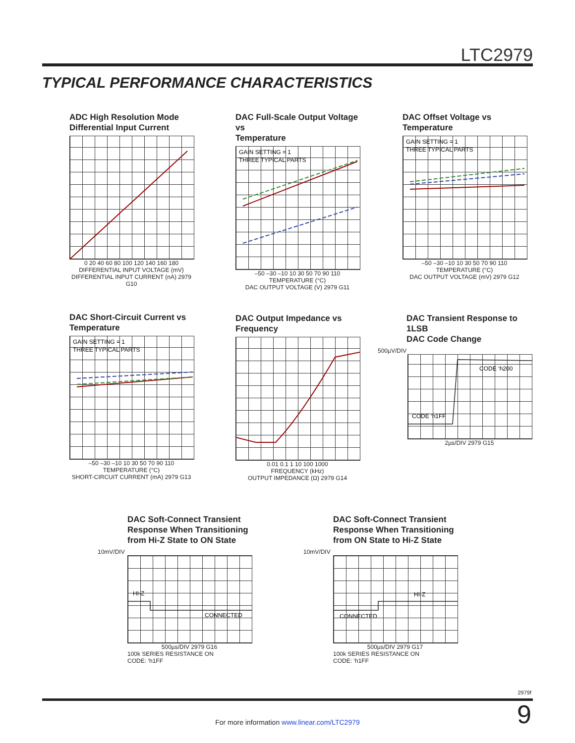LTC2979
TYPICAL PERFORMANCE CHARACTERISTICS
ADC High Resolution Mode
Differential Input Current
0 20 40 60 80 100 120 140 160 180
DIFFERENTIAL INPUT VOLTAGE (mV)
DIFFERENTIAL INPUT CURRENT (nA) 2979 G10
DAC Full-Scale Output Voltage vs
Temperature
GAIN SETTING = 1
THREE TYPICAL PARTS
–50 –30 –10 10 30 50 70 90 110
TEMPERATURE (°C)
DAC OUTPUT VOLTAGE (V) 2979 G11
DAC Offset Voltage vs
Temperature
GAIN SETTING = 1
THREE TYPICAL PARTS
–50 –30 –10 10 30 50 70 90 110
TEMPERATURE (°C)
DAC OUTPUT VOLTAGE (mV) 2979 G12
DAC Short-Circuit Current vs
Temperature
GAIN SETTING = 1
THREE TYPICAL PARTS
–50 –30 –10 10 30 50 70 90 110
TEMPERATURE (°C)
SHORT-CIRCUIT CURRENT (mA) 2979 G13
DAC Output Impedance vs
Frequency
0.01 0.1 1 10 100 1000
FREQUENCY (kHz)
OUTPUT IMPEDANCE (Ω) 2979 G14
DAC Transient Response to 1LSB
DAC Code Change
500µV/DIV
CODE ‘h200
CODE ‘h1FF
2µs/DIV 2979 G15
DAC Soft-Connect Transient
Response When Transitioning
from Hi-Z State to ON State
10mV/DIV
HI-Z
CONNECTED
500µs/DIV 2979 G16
100k SERIES RESISTANCE ON
CODE: ‘h1FF
DAC Soft-Connect Transient
Response When Transitioning
from ON State to Hi-Z State
10mV/DIV
HI-Z
CONNECTED
500µs/DIV 2979 G17
100k SERIES RESISTANCE ON
CODE: ‘h1FF
2979f
9 For more information www.linear.com/LTC2979